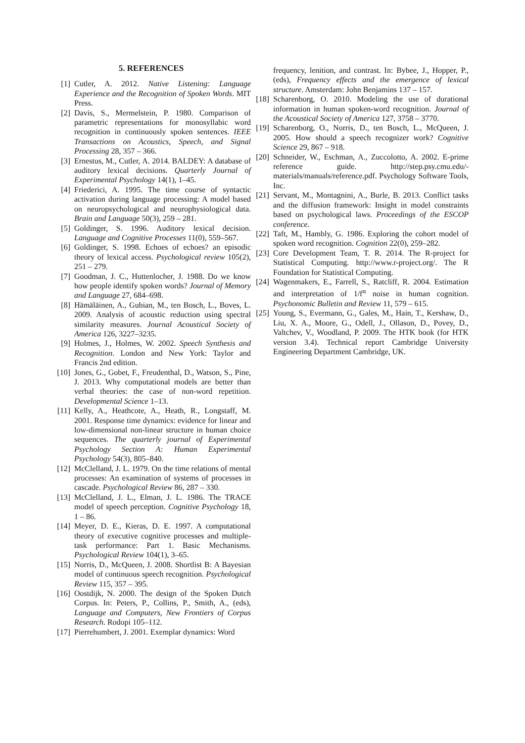5. REFERENCES
[1] Cutler, A. 2012. Native Listening: Language Experience and the Recognition of Spoken Words. MIT Press.
[2] Davis, S., Mermelstein, P. 1980. Comparison of parametric representations for monosyllabic word recognition in continuously spoken sentences. IEEE Transactions on Acoustics, Speech, and Signal Processing 28, 357 – 366.
[3] Ernestus, M., Cutler, A. 2014. BALDEY: A database of auditory lexical decisions. Quarterly Journal of Experimental Psychology 14(1), 1–45.
[4] Friederici, A. 1995. The time course of syntactic activation during language processing: A model based on neuropsychological and neurophysiological data. Brain and Language 50(3), 259 – 281.
[5] Goldinger, S. 1996. Auditory lexical decision. Language and Cognitive Processes 11(0), 559–567.
[6] Goldinger, S. 1998. Echoes of echoes? an episodic theory of lexical access. Psychological review 105(2), 251 – 279.
[7] Goodman, J. C., Huttenlocher, J. 1988. Do we know how people identify spoken words? Journal of Memory and Language 27, 684–698.
[8] Hämäläinen, A., Gubian, M., ten Bosch, L., Boves, L. 2009. Analysis of acoustic reduction using spectral similarity measures. Journal Acoustical Society of America 126, 3227–3235.
[9] Holmes, J., Holmes, W. 2002. Speech Synthesis and Recognition. London and New York: Taylor and Francis 2nd edition.
[10] Jones, G., Gobet, F., Freudenthal, D., Watson, S., Pine, J. 2013. Why computational models are better than verbal theories: the case of non-word repetition. Developmental Science 1–13.
[11] Kelly, A., Heathcote, A., Heath, R., Longstaff, M. 2001. Response time dynamics: evidence for linear and low-dimensional non-linear structure in human choice sequences. The quarterly journal of Experimental Psychology Section A: Human Experimental Psychology 54(3), 805–840.
[12] McClelland, J. L. 1979. On the time relations of mental processes: An examination of systems of processes in cascade. Psychological Review 86, 287 – 330.
[13] McClelland, J. L., Elman, J. L. 1986. The TRACE model of speech perception. Cognitive Psychology 18, 1 – 86.
[14] Meyer, D. E., Kieras, D. E. 1997. A computational theory of executive cognitive processes and multiple-task performance: Part 1. Basic Mechanisms. Psychological Review 104(1), 3–65.
[15] Norris, D., McQueen, J. 2008. Shortlist B: A Bayesian model of continuous speech recognition. Psychological Review 115, 357 – 395.
[16] Oostdijk, N. 2000. The design of the Spoken Dutch Corpus. In: Peters, P., Collins, P., Smith, A., (eds), Language and Computers, New Frontiers of Corpus Research. Rodopi 105–112.
[17] Pierrehumbert, J. 2001. Exemplar dynamics: Word
frequency, lenition, and contrast. In: Bybee, J., Hopper, P., (eds), Frequency effects and the emergence of lexical structure. Amsterdam: John Benjamins 137 – 157.
[18] Scharenborg, O. 2010. Modeling the use of durational information in human spoken-word recognition. Journal of the Acoustical Society of America 127, 3758 – 3770.
[19] Scharenborg, O., Norris, D., ten Bosch, L., McQueen, J. 2005. How should a speech recognizer work? Cognitive Science 29, 867 – 918.
[20] Schneider, W., Eschman, A., Zuccolotto, A. 2002. E-prime reference guide. http://step.psy.cmu.edu/-materials/manuals/reference.pdf. Psychology Software Tools, Inc.
[21] Servant, M., Montagnini, A., Burle, B. 2013. Conflict tasks and the diffusion framework: Insight in model constraints based on psychological laws. Proceedings of the ESCOP conference.
[22] Taft, M., Hambly, G. 1986. Exploring the cohort model of spoken word recognition. Cognition 22(0), 259–282.
[23] Core Development Team, T. R. 2014. The R-project for Statistical Computing. http://www.r-project.org/. The R Foundation for Statistical Computing.
[24] Wagenmakers, E., Farrell, S., Ratcliff, R. 2004. Estimation and interpretation of 1/f<sup>α</sup> noise in human cognition. Psychonomic Bulletin and Review 11, 579 – 615.
[25] Young, S., Evermann, G., Gales, M., Hain, T., Kershaw, D., Liu, X. A., Moore, G., Odell, J., Ollason, D., Povey, D., Valtchev, V., Woodland, P. 2009. The HTK book (for HTK version 3.4). Technical report Cambridge University Engineering Department Cambridge, UK.